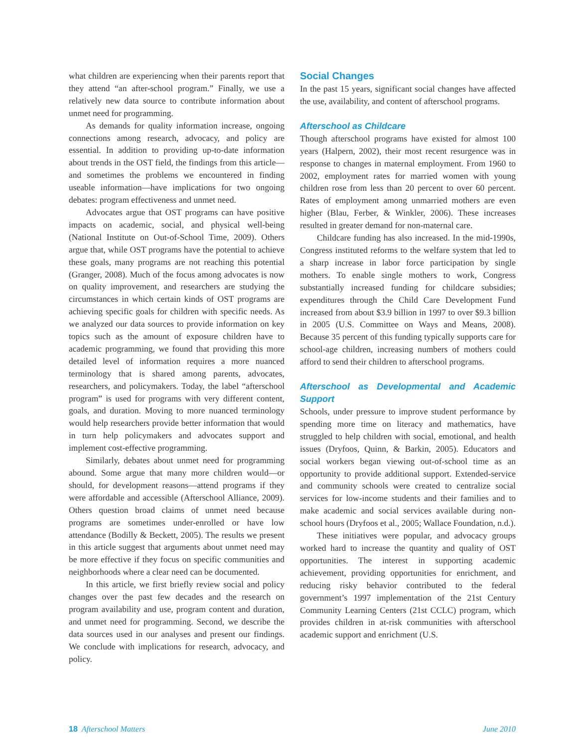what children are experiencing when their parents report that they attend “an after-school program.” Finally, we use a relatively new data source to contribute information about unmet need for programming.
As demands for quality information increase, ongoing connections among research, advocacy, and policy are essential. In addition to providing up-to-date information about trends in the OST field, the findings from this article—and sometimes the problems we encountered in finding useable information—have implications for two ongoing debates: program effectiveness and unmet need.
Advocates argue that OST programs can have positive impacts on academic, social, and physical well-being (National Institute on Out-of-School Time, 2009). Others argue that, while OST programs have the potential to achieve these goals, many programs are not reaching this potential (Granger, 2008). Much of the focus among advocates is now on quality improvement, and researchers are studying the circumstances in which certain kinds of OST programs are achieving specific goals for children with specific needs. As we analyzed our data sources to provide information on key topics such as the amount of exposure children have to academic programming, we found that providing this more detailed level of information requires a more nuanced terminology that is shared among parents, advocates, researchers, and policymakers. Today, the label “afterschool program” is used for programs with very different content, goals, and duration. Moving to more nuanced terminology would help researchers provide better information that would in turn help policymakers and advocates support and implement cost-effective programming.
Similarly, debates about unmet need for programming abound. Some argue that many more children would—or should, for development reasons—attend programs if they were affordable and accessible (Afterschool Alliance, 2009). Others question broad claims of unmet need because programs are sometimes under-enrolled or have low attendance (Bodilly & Beckett, 2005). The results we present in this article suggest that arguments about unmet need may be more effective if they focus on specific communities and neighborhoods where a clear need can be documented.
In this article, we first briefly review social and policy changes over the past few decades and the research on program availability and use, program content and duration, and unmet need for programming. Second, we describe the data sources used in our analyses and present our findings. We conclude with implications for research, advocacy, and policy.
Social Changes
In the past 15 years, significant social changes have affected the use, availability, and content of afterschool programs.
Afterschool as Childcare
Though afterschool programs have existed for almost 100 years (Halpern, 2002), their most recent resurgence was in response to changes in maternal employment. From 1960 to 2002, employment rates for married women with young children rose from less than 20 percent to over 60 percent. Rates of employment among unmarried mothers are even higher (Blau, Ferber, & Winkler, 2006). These increases resulted in greater demand for non-maternal care.
Childcare funding has also increased. In the mid-1990s, Congress instituted reforms to the welfare system that led to a sharp increase in labor force participation by single mothers. To enable single mothers to work, Congress substantially increased funding for childcare subsidies; expenditures through the Child Care Development Fund increased from about $3.9 billion in 1997 to over $9.3 billion in 2005 (U.S. Committee on Ways and Means, 2008). Because 35 percent of this funding typically supports care for school-age children, increasing numbers of mothers could afford to send their children to afterschool programs.
Afterschool as Developmental and Academic Support
Schools, under pressure to improve student performance by spending more time on literacy and mathematics, have struggled to help children with social, emotional, and health issues (Dryfoos, Quinn, & Barkin, 2005). Educators and social workers began viewing out-of-school time as an opportunity to provide additional support. Extended-service and community schools were created to centralize social services for low-income students and their families and to make academic and social services available during non-school hours (Dryfoos et al., 2005; Wallace Foundation, n.d.).
These initiatives were popular, and advocacy groups worked hard to increase the quantity and quality of OST opportunities. The interest in supporting academic achievement, providing opportunities for enrichment, and reducing risky behavior contributed to the federal government’s 1997 implementation of the 21st Century Community Learning Centers (21st CCLC) program, which provides children in at-risk communities with afterschool academic support and enrichment (U.S.
18 Afterschool Matters June 2010